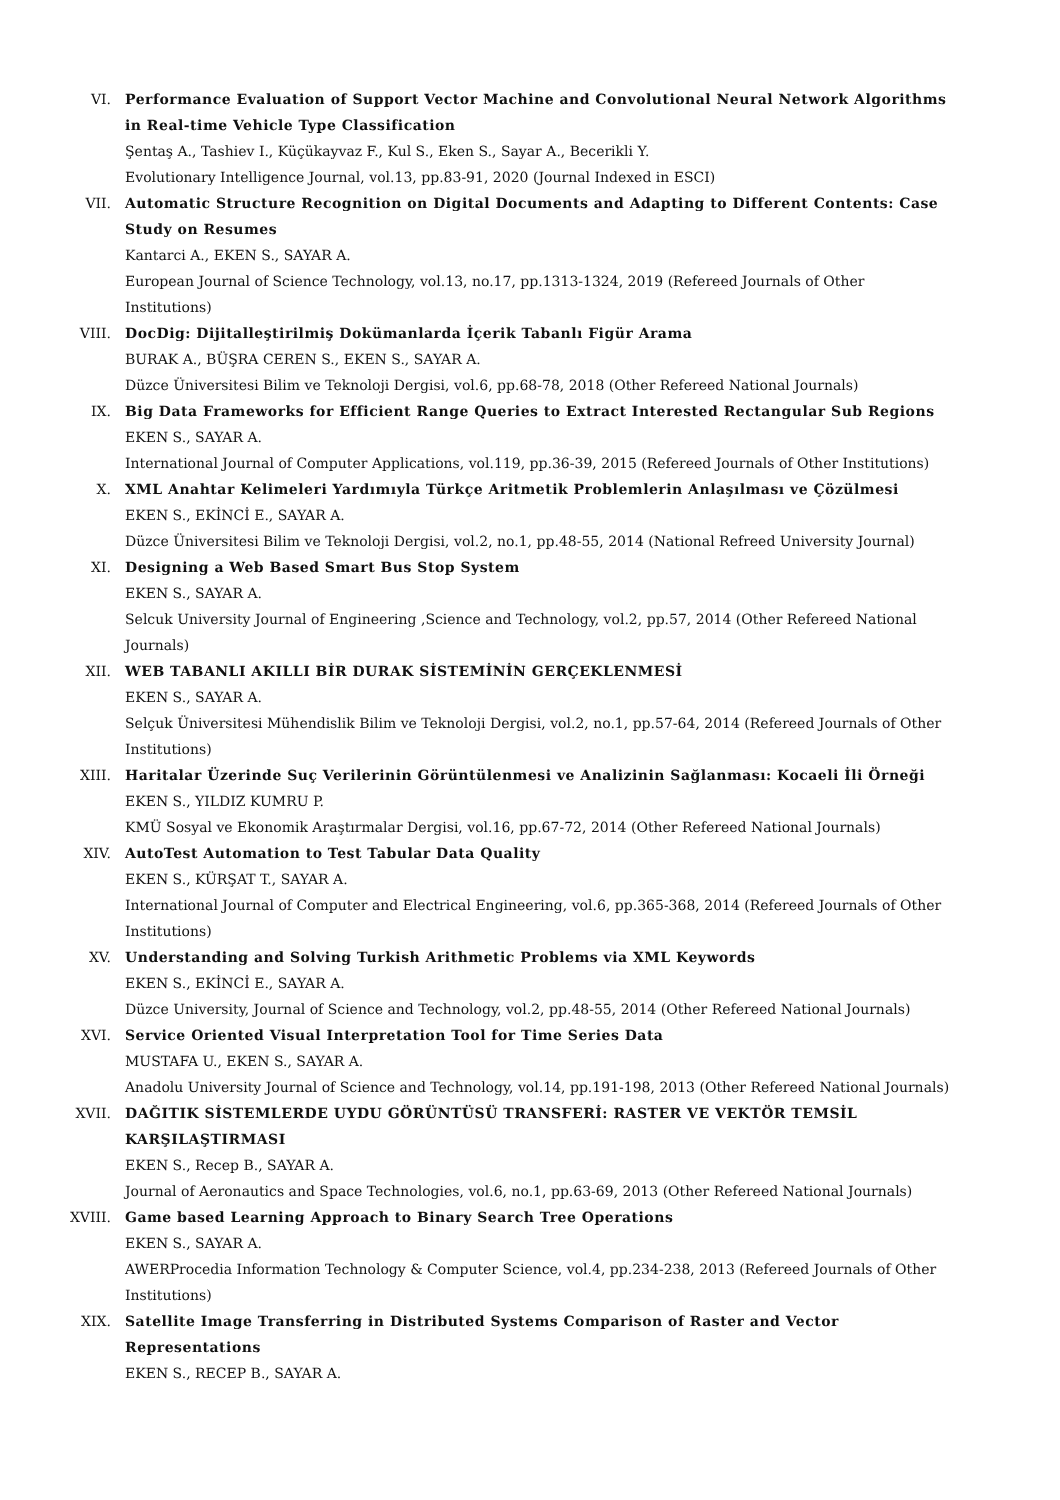VI. Performance Evaluation of Support Vector Machine and Convolutional Neural Network Algorithms in Real-time Vehicle Type Classification
Şentaş A., Tashiev I., Küçükayvaz F., Kul S., Eken S., Sayar A., Becerikli Y.
Evolutionary Intelligence Journal, vol.13, pp.83-91, 2020 (Journal Indexed in ESCI)
VII. Automatic Structure Recognition on Digital Documents and Adapting to Different Contents: Case Study on Resumes
Kantarci A., EKEN S., SAYAR A.
European Journal of Science Technology, vol.13, no.17, pp.1313-1324, 2019 (Refereed Journals of Other Institutions)
VIII. DocDig: Dijitalleştirilmiş Dokümanlarda İçerik Tabanlı Figür Arama
BURAK A., BÜŞRA CEREN S., EKEN S., SAYAR A.
Düzce Üniversitesi Bilim ve Teknoloji Dergisi, vol.6, pp.68-78, 2018 (Other Refereed National Journals)
IX. Big Data Frameworks for Efficient Range Queries to Extract Interested Rectangular Sub Regions
EKEN S., SAYAR A.
International Journal of Computer Applications, vol.119, pp.36-39, 2015 (Refereed Journals of Other Institutions)
X. XML Anahtar Kelimeleri Yardımıyla Türkçe Aritmetik Problemlerin Anlaşılması ve Çözülmesi
EKEN S., EKİNCİ E., SAYAR A.
Düzce Üniversitesi Bilim ve Teknoloji Dergisi, vol.2, no.1, pp.48-55, 2014 (National Refreed University Journal)
XI. Designing a Web Based Smart Bus Stop System
EKEN S., SAYAR A.
Selcuk University Journal of Engineering ,Science and Technology, vol.2, pp.57, 2014 (Other Refereed National Journals)
XII. WEB TABANLI AKILLI BİR DURAK SİSTEMİNİN GERÇEKLENMESİ
EKEN S., SAYAR A.
Selçuk Üniversitesi Mühendislik Bilim ve Teknoloji Dergisi, vol.2, no.1, pp.57-64, 2014 (Refereed Journals of Other Institutions)
XIII. Haritalar Üzerinde Suç Verilerinin Görüntülenmesi ve Analizinin Sağlanması: Kocaeli İli Örneği
EKEN S., YILDIZ KUMRU P.
KMÜ Sosyal ve Ekonomik Araştırmalar Dergisi, vol.16, pp.67-72, 2014 (Other Refereed National Journals)
XIV. AutoTest Automation to Test Tabular Data Quality
EKEN S., KÜRŞAT T., SAYAR A.
International Journal of Computer and Electrical Engineering, vol.6, pp.365-368, 2014 (Refereed Journals of Other Institutions)
XV. Understanding and Solving Turkish Arithmetic Problems via XML Keywords
EKEN S., EKİNCİ E., SAYAR A.
Düzce University, Journal of Science and Technology, vol.2, pp.48-55, 2014 (Other Refereed National Journals)
XVI. Service Oriented Visual Interpretation Tool for Time Series Data
MUSTAFA U., EKEN S., SAYAR A.
Anadolu University Journal of Science and Technology, vol.14, pp.191-198, 2013 (Other Refereed National Journals)
XVII. DAĞITIK SİSTEMLERDE UYDU GÖRÜNTÜSÜ TRANSFERİ: RASTER VE VEKTÖR TEMSİL KARŞILAŞTIRMASI
EKEN S., Recep B., SAYAR A.
Journal of Aeronautics and Space Technologies, vol.6, no.1, pp.63-69, 2013 (Other Refereed National Journals)
XVIII. Game based Learning Approach to Binary Search Tree Operations
EKEN S., SAYAR A.
AWERProcedia Information Technology & Computer Science, vol.4, pp.234-238, 2013 (Refereed Journals of Other Institutions)
XIX. Satellite Image Transferring in Distributed Systems Comparison of Raster and Vector Representations
EKEN S., RECEP B., SAYAR A.